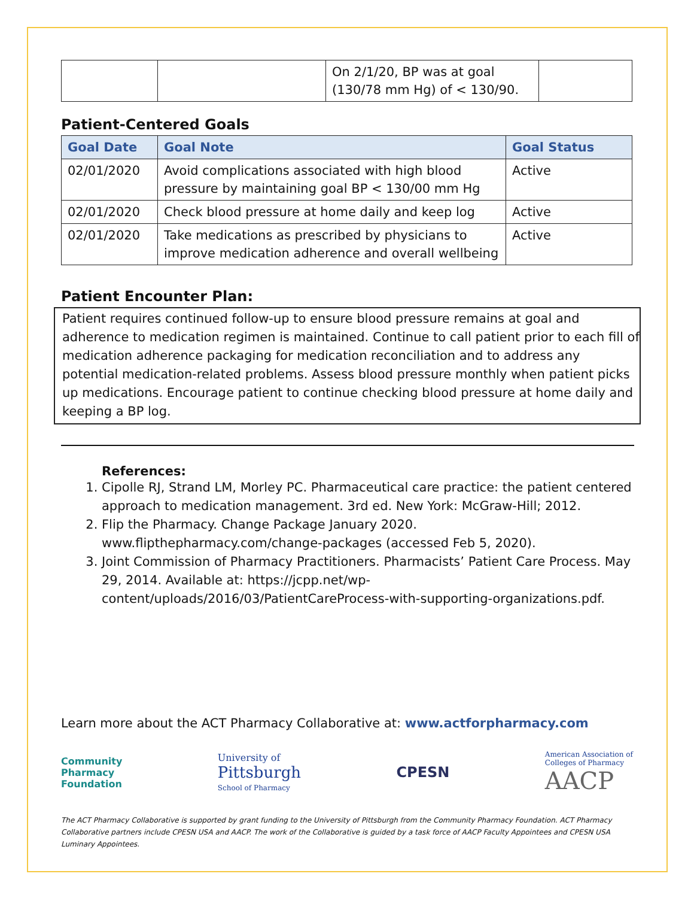| | | On 2/1/20, BP was at goal (130/78 mm Hg) of < 130/90. | |
Patient-Centered Goals
| Goal Date | Goal Note | Goal Status |
| --- | --- | --- |
| 02/01/2020 | Avoid complications associated with high blood pressure by maintaining goal BP < 130/00 mm Hg | Active |
| 02/01/2020 | Check blood pressure at home daily and keep log | Active |
| 02/01/2020 | Take medications as prescribed by physicians to improve medication adherence and overall wellbeing | Active |
Patient Encounter Plan:
Patient requires continued follow-up to ensure blood pressure remains at goal and adherence to medication regimen is maintained. Continue to call patient prior to each fill of medication adherence packaging for medication reconciliation and to address any potential medication-related problems. Assess blood pressure monthly when patient picks up medications. Encourage patient to continue checking blood pressure at home daily and keeping a BP log.
References:
1. Cipolle RJ, Strand LM, Morley PC. Pharmaceutical care practice: the patient centered approach to medication management. 3rd ed. New York: McGraw-Hill; 2012.
2. Flip the Pharmacy. Change Package January 2020. www.flipthepharmacy.com/change-packages (accessed Feb 5, 2020).
3. Joint Commission of Pharmacy Practitioners. Pharmacists’ Patient Care Process. May 29, 2014. Available at: https://jcpp.net/wp-content/uploads/2016/03/PatientCareProcess-with-supporting-organizations.pdf.
Learn more about the ACT Pharmacy Collaborative at: www.actforpharmacy.com
Community
Pharmacy
Foundation
University of
Pittsburgh
School of Pharmacy
CPESN
American Association of
Colleges of Pharmacy
AACP
The ACT Pharmacy Collaborative is supported by grant funding to the University of Pittsburgh from the Community Pharmacy Foundation. ACT Pharmacy Collaborative partners include CPESN USA and AACP. The work of the Collaborative is guided by a task force of AACP Faculty Appointees and CPESN USA Luminary Appointees.